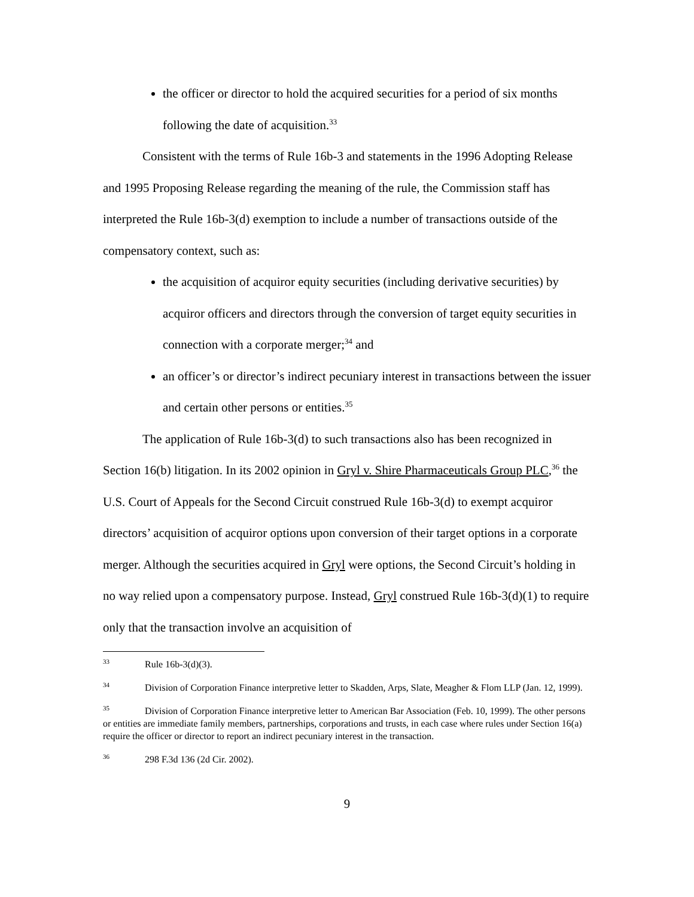the officer or director to hold the acquired securities for a period of six months following the date of acquisition.<sup>33</sup>
Consistent with the terms of Rule 16b-3 and statements in the 1996 Adopting Release and 1995 Proposing Release regarding the meaning of the rule, the Commission staff has interpreted the Rule 16b-3(d) exemption to include a number of transactions outside of the compensatory context, such as:
the acquisition of acquiror equity securities (including derivative securities) by acquiror officers and directors through the conversion of target equity securities in connection with a corporate merger;<sup>34</sup> and
an officer’s or director’s indirect pecuniary interest in transactions between the issuer and certain other persons or entities.<sup>35</sup>
The application of Rule 16b-3(d) to such transactions also has been recognized in Section 16(b) litigation. In its 2002 opinion in Gryl v. Shire Pharmaceuticals Group PLC,<sup>36</sup> the U.S. Court of Appeals for the Second Circuit construed Rule 16b-3(d) to exempt acquiror directors’ acquisition of acquiror options upon conversion of their target options in a corporate merger. Although the securities acquired in Gryl were options, the Second Circuit’s holding in no way relied upon a compensatory purpose. Instead, Gryl construed Rule 16b-3(d)(1) to require only that the transaction involve an acquisition of
<sup>33</sup> Rule 16b-3(d)(3).
<sup>34</sup> Division of Corporation Finance interpretive letter to Skadden, Arps, Slate, Meagher & Flom LLP (Jan. 12, 1999).
<sup>35</sup> Division of Corporation Finance interpretive letter to American Bar Association (Feb. 10, 1999). The other persons or entities are immediate family members, partnerships, corporations and trusts, in each case where rules under Section 16(a) require the officer or director to report an indirect pecuniary interest in the transaction.
<sup>36</sup> 298 F.3d 136 (2d Cir. 2002).
9